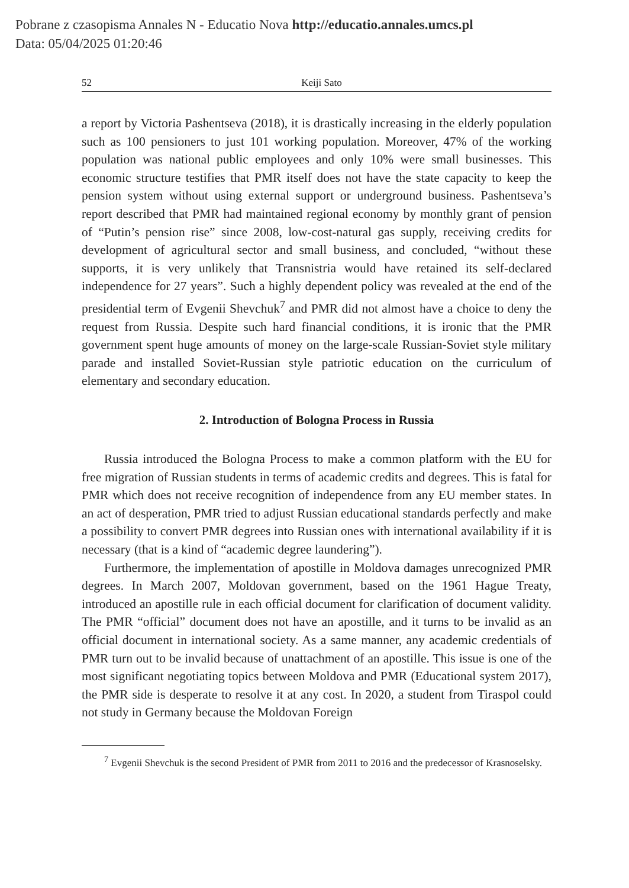Pobrane z czasopisma Annales N - Educatio Nova http://educatio.annales.umcs.pl
Data: 05/04/2025 01:20:46
52 Keiji Sato
a report by Victoria Pashentseva (2018), it is drastically increasing in the elderly population such as 100 pensioners to just 101 working population. Moreover, 47% of the working population was national public employees and only 10% were small businesses. This economic structure testifies that PMR itself does not have the state capacity to keep the pension system without using external support or underground business. Pashentseva’s report described that PMR had maintained regional economy by monthly grant of pension of “Putin’s pension rise” since 2008, low-cost-natural gas supply, receiving credits for development of agricultural sector and small business, and concluded, “without these supports, it is very unlikely that Transnistria would have retained its self-declared independence for 27 years”. Such a highly dependent policy was revealed at the end of the presidential term of Evgenii Shevchuk<sup>7</sup> and PMR did not almost have a choice to deny the request from Russia. Despite such hard financial conditions, it is ironic that the PMR government spent huge amounts of money on the large-scale Russian-Soviet style military parade and installed Soviet-Russian style patriotic education on the curriculum of elementary and secondary education.
2. Introduction of Bologna Process in Russia
Russia introduced the Bologna Process to make a common platform with the EU for free migration of Russian students in terms of academic credits and degrees. This is fatal for PMR which does not receive recognition of independence from any EU member states. In an act of desperation, PMR tried to adjust Russian educational standards perfectly and make a possibility to convert PMR degrees into Russian ones with international availability if it is necessary (that is a kind of “academic degree laundering”).
Furthermore, the implementation of apostille in Moldova damages unrecognized PMR degrees. In March 2007, Moldovan government, based on the 1961 Hague Treaty, introduced an apostille rule in each official document for clarification of document validity. The PMR “official” document does not have an apostille, and it turns to be invalid as an official document in international society. As a same manner, any academic credentials of PMR turn out to be invalid because of unattachment of an apostille. This issue is one of the most significant negotiating topics between Moldova and PMR (Educational system 2017), the PMR side is desperate to resolve it at any cost. In 2020, a student from Tiraspol could not study in Germany because the Moldovan Foreign
<sup>7</sup> Evgenii Shevchuk is the second President of PMR from 2011 to 2016 and the predecessor of Krasnoselsky.